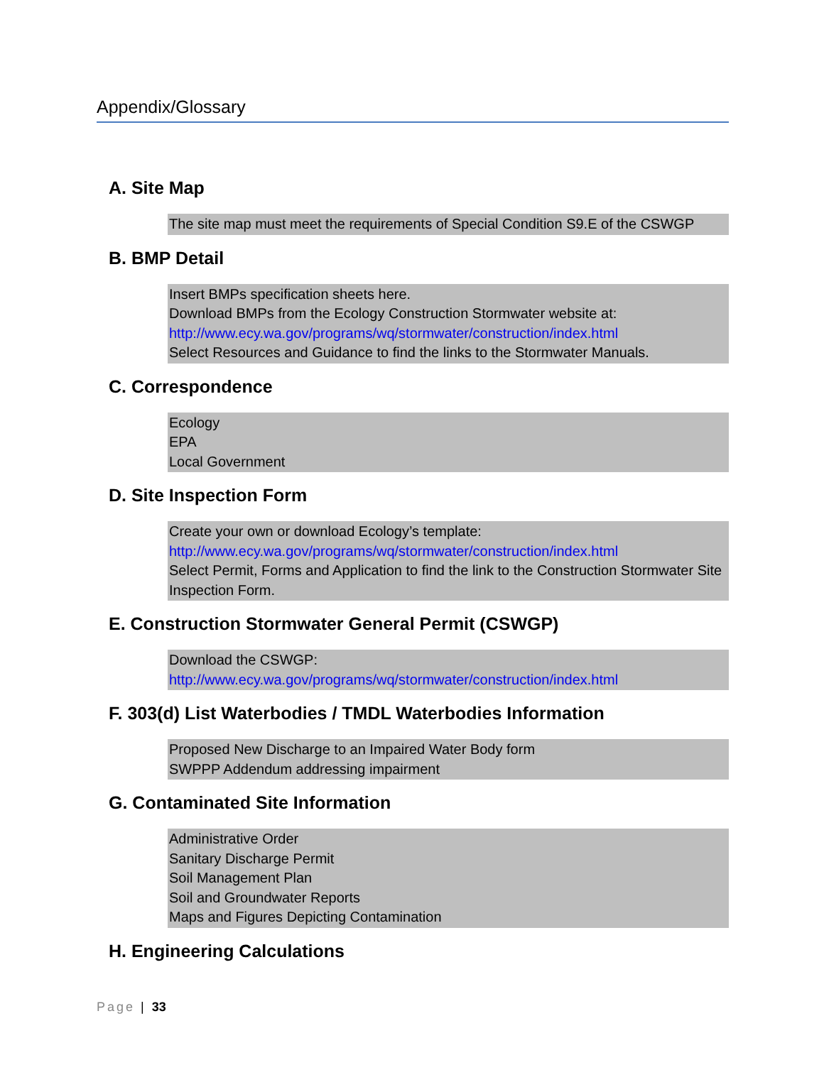Appendix/Glossary
A. Site Map
The site map must meet the requirements of Special Condition S9.E of the CSWGP
B. BMP Detail
Insert BMPs specification sheets here.
Download BMPs from the Ecology Construction Stormwater website at:
http://www.ecy.wa.gov/programs/wq/stormwater/construction/index.html
Select Resources and Guidance to find the links to the Stormwater Manuals.
C. Correspondence
Ecology
EPA
Local Government
D. Site Inspection Form
Create your own or download Ecology’s template:
http://www.ecy.wa.gov/programs/wq/stormwater/construction/index.html
Select Permit, Forms and Application to find the link to the Construction Stormwater Site Inspection Form.
E. Construction Stormwater General Permit (CSWGP)
Download the CSWGP:
http://www.ecy.wa.gov/programs/wq/stormwater/construction/index.html
F. 303(d) List Waterbodies / TMDL Waterbodies Information
Proposed New Discharge to an Impaired Water Body form
SWPPP Addendum addressing impairment
G. Contaminated Site Information
Administrative Order
Sanitary Discharge Permit
Soil Management Plan
Soil and Groundwater Reports
Maps and Figures Depicting Contamination
H. Engineering Calculations
Page | 33